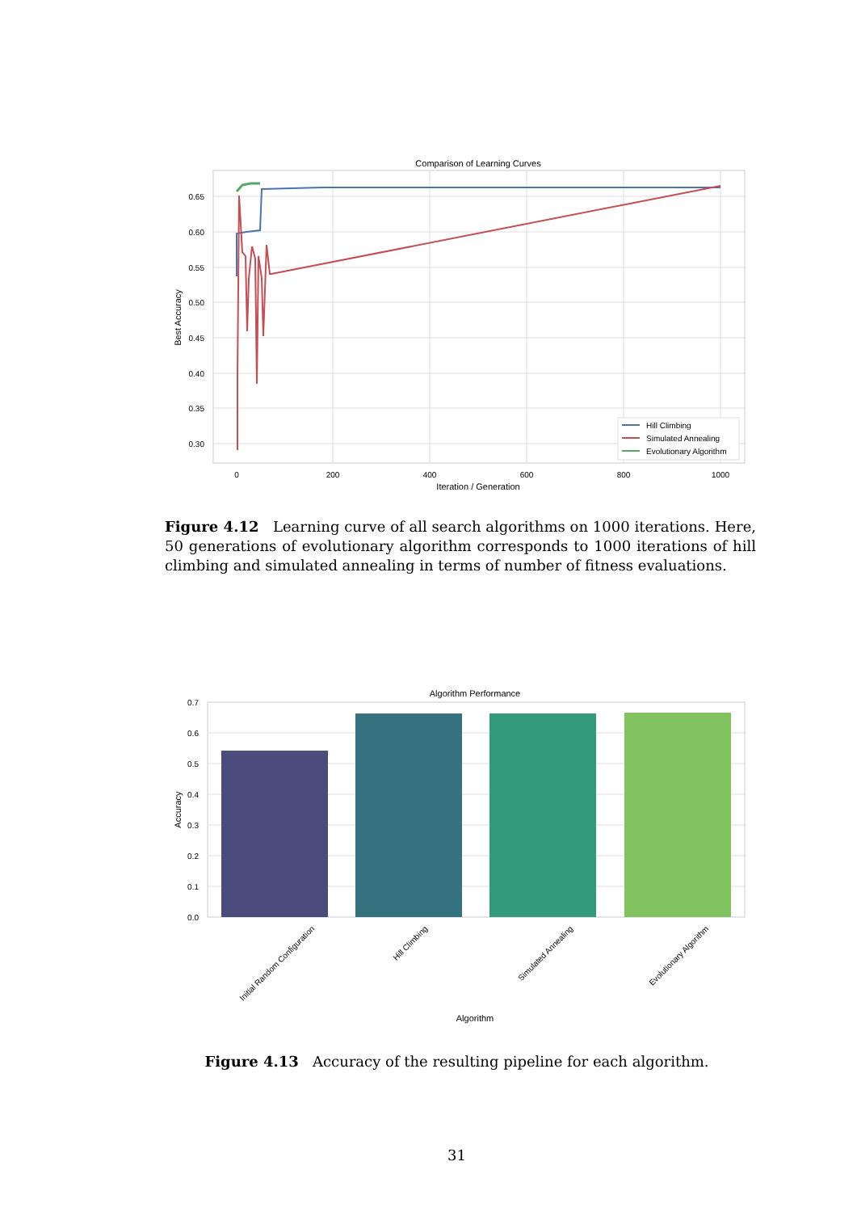Comparison of Learning Curves
0.65
0.60
0.55
0.50
0.45
0.40
0.35
0.30
0
200
400
600
800
1000
Iteration / Generation
Best Accuracy
Hill Climbing
Simulated Annealing
Evolutionary Algorithm
Figure 4.12 Learning curve of all search algorithms on 1000 iterations. Here, 50 generations of evolutionary algorithm corresponds to 1000 iterations of hill climbing and simulated annealing in terms of number of fitness evaluations.
Algorithm Performance
0.7
0.6
0.5
0.4
0.3
0.2
0.1
0.0
Accuracy
Initial Random Configuration
Hill Climbing
Simulated Annealing
Evolutionary Algorithm
Algorithm
Figure 4.13 Accuracy of the resulting pipeline for each algorithm.
31